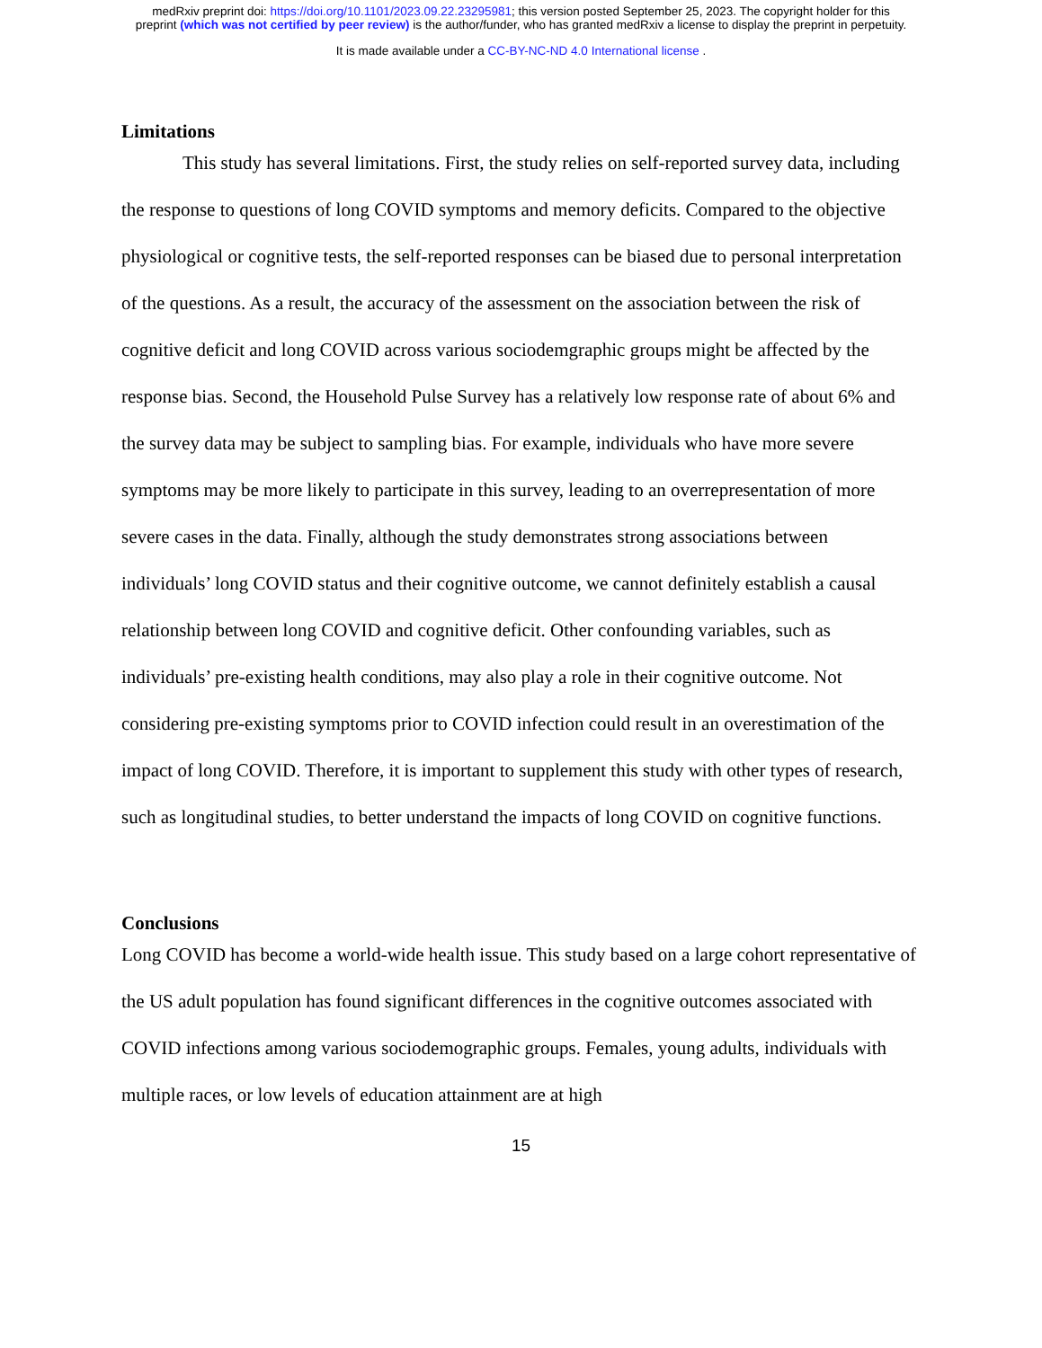medRxiv preprint doi: https://doi.org/10.1101/2023.09.22.23295981; this version posted September 25, 2023. The copyright holder for this
preprint (which was not certified by peer review) is the author/funder, who has granted medRxiv a license to display the preprint in perpetuity.
It is made available under a CC-BY-NC-ND 4.0 International license .
Limitations
This study has several limitations. First, the study relies on self-reported survey data, including the response to questions of long COVID symptoms and memory deficits. Compared to the objective physiological or cognitive tests, the self-reported responses can be biased due to personal interpretation of the questions. As a result, the accuracy of the assessment on the association between the risk of cognitive deficit and long COVID across various sociodemgraphic groups might be affected by the response bias. Second, the Household Pulse Survey has a relatively low response rate of about 6% and the survey data may be subject to sampling bias. For example, individuals who have more severe symptoms may be more likely to participate in this survey, leading to an overrepresentation of more severe cases in the data. Finally, although the study demonstrates strong associations between individuals’ long COVID status and their cognitive outcome, we cannot definitely establish a causal relationship between long COVID and cognitive deficit. Other confounding variables, such as individuals’ pre-existing health conditions, may also play a role in their cognitive outcome. Not considering pre-existing symptoms prior to COVID infection could result in an overestimation of the impact of long COVID. Therefore, it is important to supplement this study with other types of research, such as longitudinal studies, to better understand the impacts of long COVID on cognitive functions.
Conclusions
Long COVID has become a world-wide health issue. This study based on a large cohort representative of the US adult population has found significant differences in the cognitive outcomes associated with COVID infections among various sociodemographic groups. Females, young adults, individuals with multiple races, or low levels of education attainment are at high
15